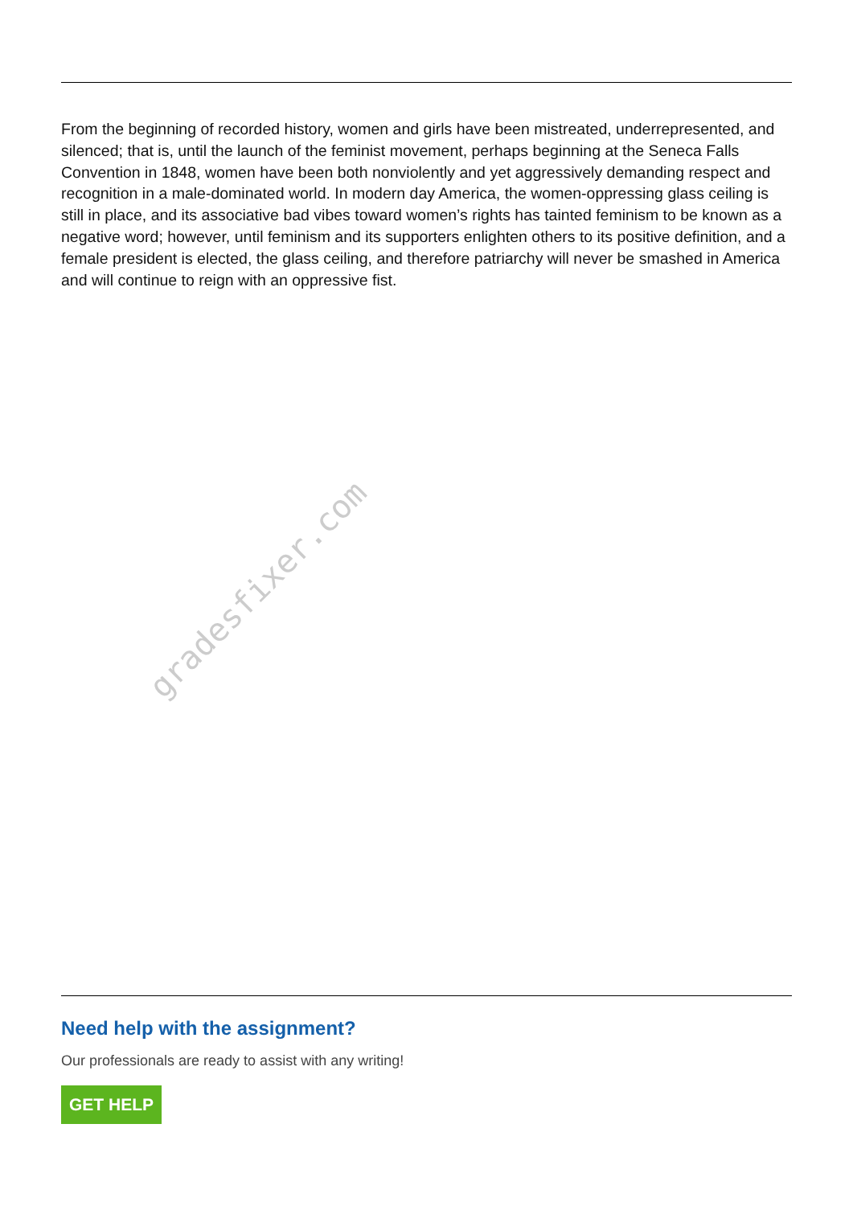From the beginning of recorded history, women and girls have been mistreated, underrepresented, and silenced; that is, until the launch of the feminist movement, perhaps beginning at the Seneca Falls Convention in 1848, women have been both nonviolently and yet aggressively demanding respect and recognition in a male-dominated world. In modern day America, the women-oppressing glass ceiling is still in place, and its associative bad vibes toward women’s rights has tainted feminism to be known as a negative word; however, until feminism and its supporters enlighten others to its positive definition, and a female president is elected, the glass ceiling, and therefore patriarchy will never be smashed in America and will continue to reign with an oppressive fist.
Need help with the assignment?
Our professionals are ready to assist with any writing!
GET HELP
gradesfixer.com